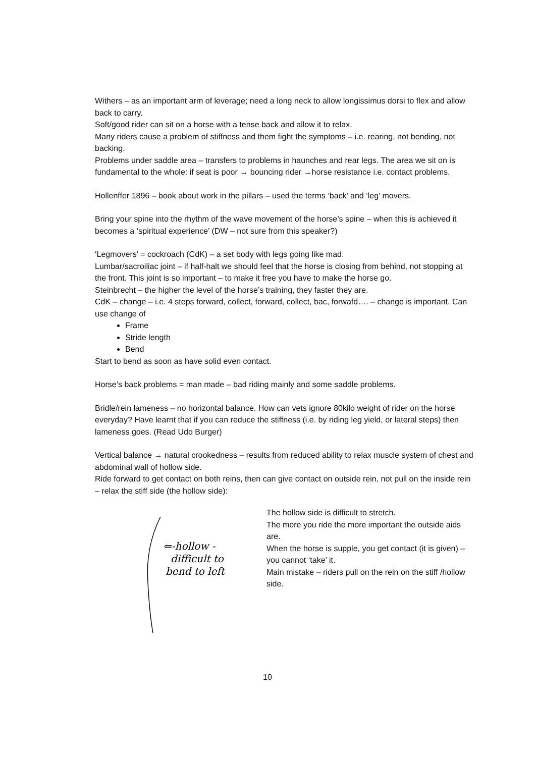Withers – as an important arm of leverage; need a long neck to allow longissimus dorsi to flex and allow back to carry.
Soft/good rider can sit on a horse with a tense back and allow it to relax.
Many riders cause a problem of stiffness and them fight the symptoms – i.e. rearing, not bending, not backing.
Problems under saddle area – transfers to problems in haunches and rear legs. The area we sit on is fundamental to the whole: if seat is poor → bouncing rider →horse resistance i.e. contact problems.
Hollenffer 1896 – book about work in the pillars – used the terms ‘back’ and ‘leg’ movers.
Bring your spine into the rhythm of the wave movement of the horse’s spine – when this is achieved it becomes a ‘spiritual experience’ (DW – not sure from this speaker?)
‘Legmovers’ = cockroach (CdK) – a set body with legs going like mad.
Lumbar/sacroiliac joint – if half-halt we should feel that the horse is closing from behind, not stopping at the front. This joint is so important – to make it free you have to make the horse go.
Steinbrecht – the higher the level of the horse’s training, they faster they are.
CdK – change – i.e. 4 steps forward, collect, forward, collect, bac, forwafd…. – change is important. Can use change of
Frame
Stride length
Bend
Start to bend as soon as have solid even contact.
Horse’s back problems = man made – bad riding mainly and some saddle problems.
Bridle/rein lameness – no horizontal balance. How can vets ignore 80kilo weight of rider on the horse everyday? Have learnt that if you can reduce the stiffness (i.e. by riding leg yield, or lateral steps) then lameness goes. (Read Udo Burger)
Vertical balance → natural crookedness – results from reduced ability to relax muscle system of chest and abdominal wall of hollow side.
Ride forward to get contact on both reins, then can give contact on outside rein, not pull on the inside rein – relax the stiff side (the hollow side):
⇐-hollow -
difficult to
bend to left
The hollow side is difficult to stretch.
The more you ride the more important the outside aids are.
When the horse is supple, you get contact (it is given) – you cannot ‘take’ it.
Main mistake – riders pull on the rein on the stiff /hollow side.
10